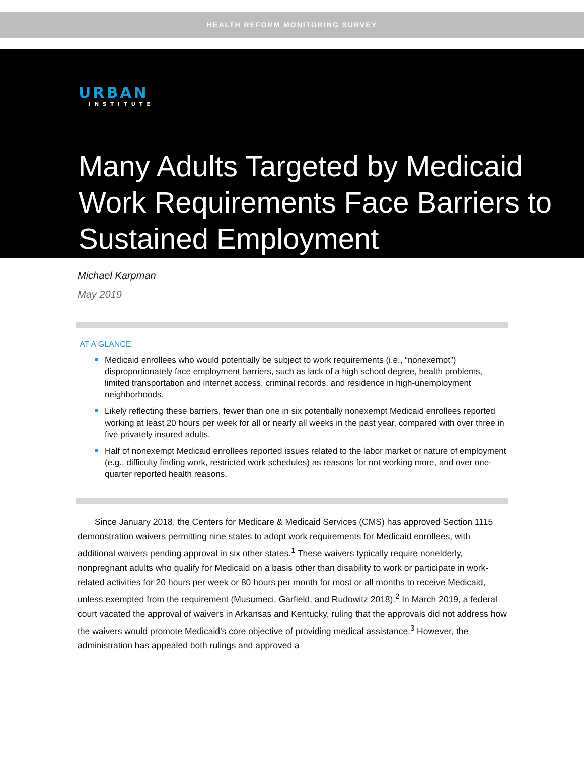HEALTH REFORM MONITORING SURVEY
URBAN
INSTITUTE
Many Adults Targeted by Medicaid Work Requirements Face Barriers to Sustained Employment
Michael Karpman
May 2019
AT A GLANCE
Medicaid enrollees who would potentially be subject to work requirements (i.e., “nonexempt”) disproportionately face employment barriers, such as lack of a high school degree, health problems, limited transportation and internet access, criminal records, and residence in high-unemployment neighborhoods.
Likely reflecting these barriers, fewer than one in six potentially nonexempt Medicaid enrollees reported working at least 20 hours per week for all or nearly all weeks in the past year, compared with over three in five privately insured adults.
Half of nonexempt Medicaid enrollees reported issues related to the labor market or nature of employment (e.g., difficulty finding work, restricted work schedules) as reasons for not working more, and over one-quarter reported health reasons.
Since January 2018, the Centers for Medicare & Medicaid Services (CMS) has approved Section 1115 demonstration waivers permitting nine states to adopt work requirements for Medicaid enrollees, with additional waivers pending approval in six other states.<sup>1</sup> These waivers typically require nonelderly, nonpregnant adults who qualify for Medicaid on a basis other than disability to work or participate in work-related activities for 20 hours per week or 80 hours per month for most or all months to receive Medicaid, unless exempted from the requirement (Musumeci, Garfield, and Rudowitz 2018).<sup>2</sup> In March 2019, a federal court vacated the approval of waivers in Arkansas and Kentucky, ruling that the approvals did not address how the waivers would promote Medicaid’s core objective of providing medical assistance.<sup>3</sup> However, the administration has appealed both rulings and approved a